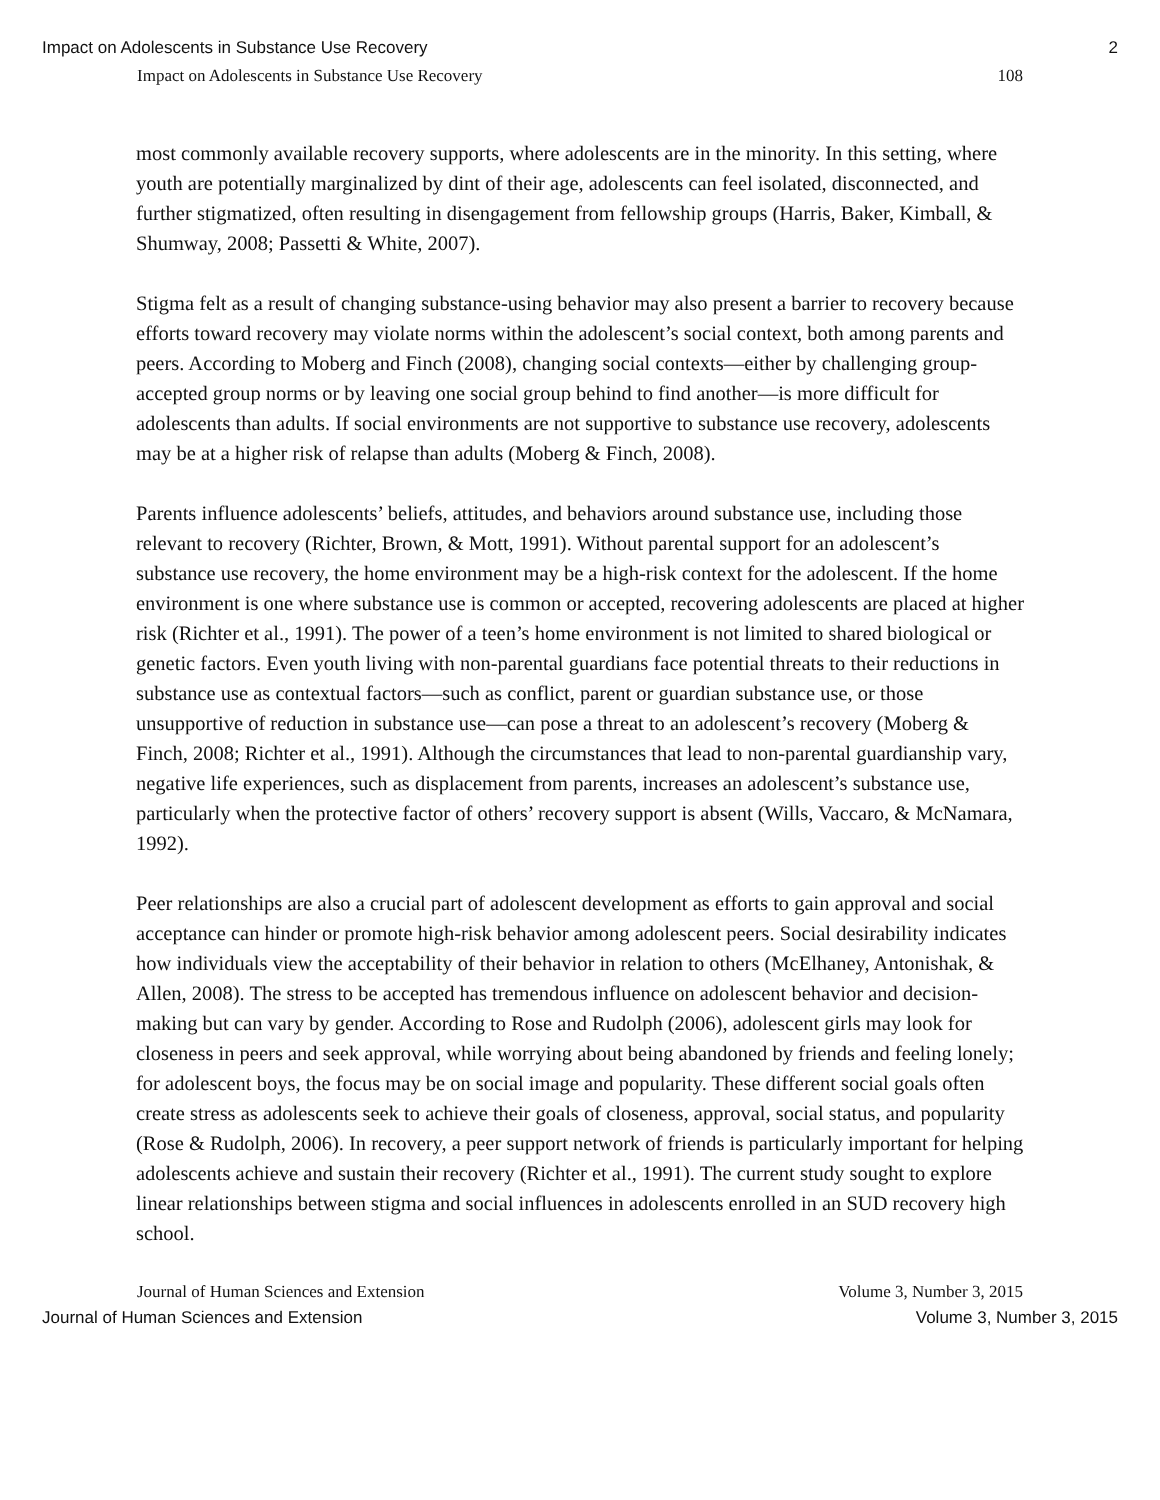Impact on Adolescents in Substance Use Recovery 2
Impact on Adolescents in Substance Use Recovery 108
most commonly available recovery supports, where adolescents are in the minority. In this setting, where youth are potentially marginalized by dint of their age, adolescents can feel isolated, disconnected, and further stigmatized, often resulting in disengagement from fellowship groups (Harris, Baker, Kimball, & Shumway, 2008; Passetti & White, 2007).
Stigma felt as a result of changing substance-using behavior may also present a barrier to recovery because efforts toward recovery may violate norms within the adolescent’s social context, both among parents and peers. According to Moberg and Finch (2008), changing social contexts—either by challenging group-accepted group norms or by leaving one social group behind to find another—is more difficult for adolescents than adults. If social environments are not supportive to substance use recovery, adolescents may be at a higher risk of relapse than adults (Moberg & Finch, 2008).
Parents influence adolescents’ beliefs, attitudes, and behaviors around substance use, including those relevant to recovery (Richter, Brown, & Mott, 1991). Without parental support for an adolescent’s substance use recovery, the home environment may be a high-risk context for the adolescent. If the home environment is one where substance use is common or accepted, recovering adolescents are placed at higher risk (Richter et al., 1991). The power of a teen’s home environment is not limited to shared biological or genetic factors. Even youth living with non-parental guardians face potential threats to their reductions in substance use as contextual factors—such as conflict, parent or guardian substance use, or those unsupportive of reduction in substance use—can pose a threat to an adolescent’s recovery (Moberg & Finch, 2008; Richter et al., 1991). Although the circumstances that lead to non-parental guardianship vary, negative life experiences, such as displacement from parents, increases an adolescent’s substance use, particularly when the protective factor of others’ recovery support is absent (Wills, Vaccaro, & McNamara, 1992).
Peer relationships are also a crucial part of adolescent development as efforts to gain approval and social acceptance can hinder or promote high-risk behavior among adolescent peers. Social desirability indicates how individuals view the acceptability of their behavior in relation to others (McElhaney, Antonishak, & Allen, 2008). The stress to be accepted has tremendous influence on adolescent behavior and decision-making but can vary by gender. According to Rose and Rudolph (2006), adolescent girls may look for closeness in peers and seek approval, while worrying about being abandoned by friends and feeling lonely; for adolescent boys, the focus may be on social image and popularity. These different social goals often create stress as adolescents seek to achieve their goals of closeness, approval, social status, and popularity (Rose & Rudolph, 2006). In recovery, a peer support network of friends is particularly important for helping adolescents achieve and sustain their recovery (Richter et al., 1991). The current study sought to explore linear relationships between stigma and social influences in adolescents enrolled in an SUD recovery high school.
Journal of Human Sciences and Extension Volume 3, Number 3, 2015
Journal of Human Sciences and Extension Volume 3, Number 3, 2015